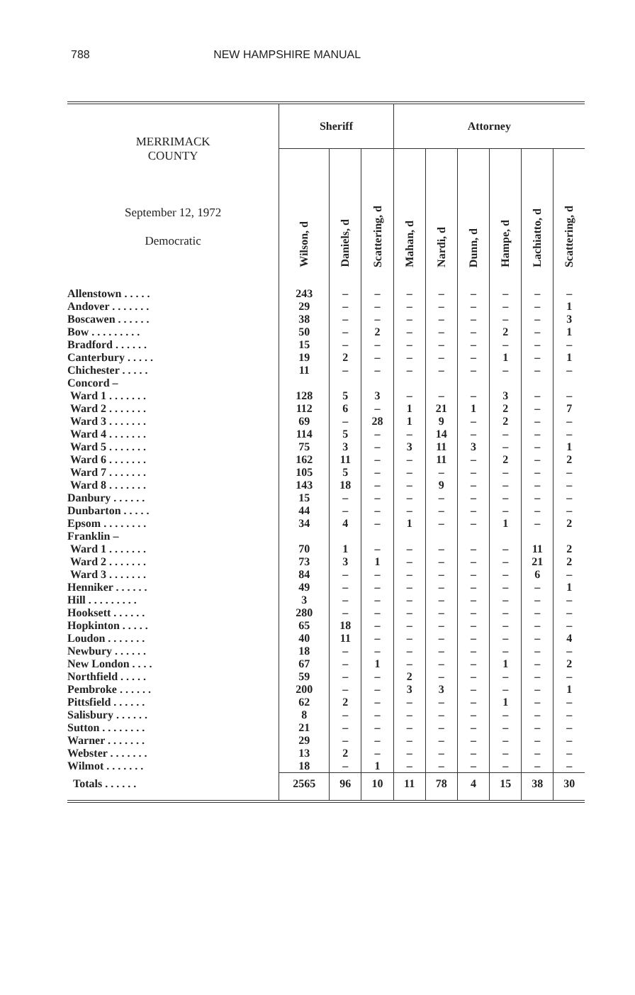788 NEW HAMPSHIRE MANUAL
| MERRIMACK COUNTY September 12, 1972 Democratic | Sheriff | | | Attorney | | | | | |
| --- | --- | --- | --- | --- | --- | --- | --- | --- | --- |
| | Wilson, d | Daniels, d | Scattering, d | Mahan, d | Nardi, d | Dunn, d | Hampe, d | Lachiatto, d | Scattering, d |
| Allenstown . . . . . | 243 | – | – | – | – | – | – | – | – |
| Andover . . . . . . . | 29 | – | – | – | – | – | – | – | 1 |
| Boscawen . . . . . . | 38 | – | – | – | – | – | – | – | 3 |
| Bow . . . . . . . . . | 50 | – | 2 | – | – | – | 2 | – | 1 |
| Bradford . . . . . . | 15 | – | – | – | – | – | – | – | – |
| Canterbury . . . . . | 19 | 2 | – | – | – | – | 1 | – | 1 |
| Chichester . . . . . | 11 | – | – | – | – | – | – | – | – |
| Concord – | | | | | | | | | |
| Ward 1 . . . . . . . | 128 | 5 | 3 | – | – | – | 3 | – | – |
| Ward 2 . . . . . . . | 112 | 6 | – | 1 | 21 | 1 | 2 | – | 7 |
| Ward 3 . . . . . . . | 69 | – | 28 | 1 | 9 | – | 2 | – | – |
| Ward 4 . . . . . . . | 114 | 5 | – | – | 14 | – | – | – | – |
| Ward 5 . . . . . . . | 75 | 3 | – | 3 | 11 | 3 | – | – | 1 |
| Ward 6 . . . . . . . | 162 | 11 | – | – | 11 | – | 2 | – | 2 |
| Ward 7 . . . . . . . | 105 | 5 | – | – | – | – | – | – | – |
| Ward 8 . . . . . . . | 143 | 18 | – | – | 9 | – | – | – | – |
| Danbury . . . . . . | 15 | – | – | – | – | – | – | – | – |
| Dunbarton . . . . . | 44 | – | – | – | – | – | – | – | – |
| Epsom . . . . . . . . | 34 | 4 | – | 1 | – | – | 1 | – | 2 |
| Franklin – | | | | | | | | | |
| Ward 1 . . . . . . . | 70 | 1 | – | – | – | – | – | 11 | 2 |
| Ward 2 . . . . . . . | 73 | 3 | 1 | – | – | – | – | 21 | 2 |
| Ward 3 . . . . . . . | 84 | – | – | – | – | – | – | 6 | – |
| Henniker . . . . . . | 49 | – | – | – | – | – | – | – | 1 |
| Hill . . . . . . . . . | 3 | – | – | – | – | – | – | – | – |
| Hooksett . . . . . . | 280 | – | – | – | – | – | – | – | – |
| Hopkinton . . . . . | 65 | 18 | – | – | – | – | – | – | – |
| Loudon . . . . . . . | 40 | 11 | – | – | – | – | – | – | 4 |
| Newbury . . . . . . | 18 | – | – | – | – | – | – | – | – |
| New London . . . . | 67 | – | 1 | – | – | – | 1 | – | 2 |
| Northfield . . . . . | 59 | – | – | 2 | – | – | – | – | – |
| Pembroke . . . . . . | 200 | – | – | 3 | 3 | – | – | – | 1 |
| Pittsfield . . . . . . | 62 | 2 | – | – | – | – | 1 | – | – |
| Salisbury . . . . . . | 8 | – | – | – | – | – | – | – | – |
| Sutton . . . . . . . . | 21 | – | – | – | – | – | – | – | – |
| Warner . . . . . . . | 29 | – | – | – | – | – | – | – | – |
| Webster . . . . . . . | 13 | 2 | – | – | – | – | – | – | – |
| Wilmot . . . . . . . | 18 | – | 1 | – | – | – | – | – | – |
| Totals . . . . . . | 2565 | 96 | 10 | 11 | 78 | 4 | 15 | 38 | 30 |